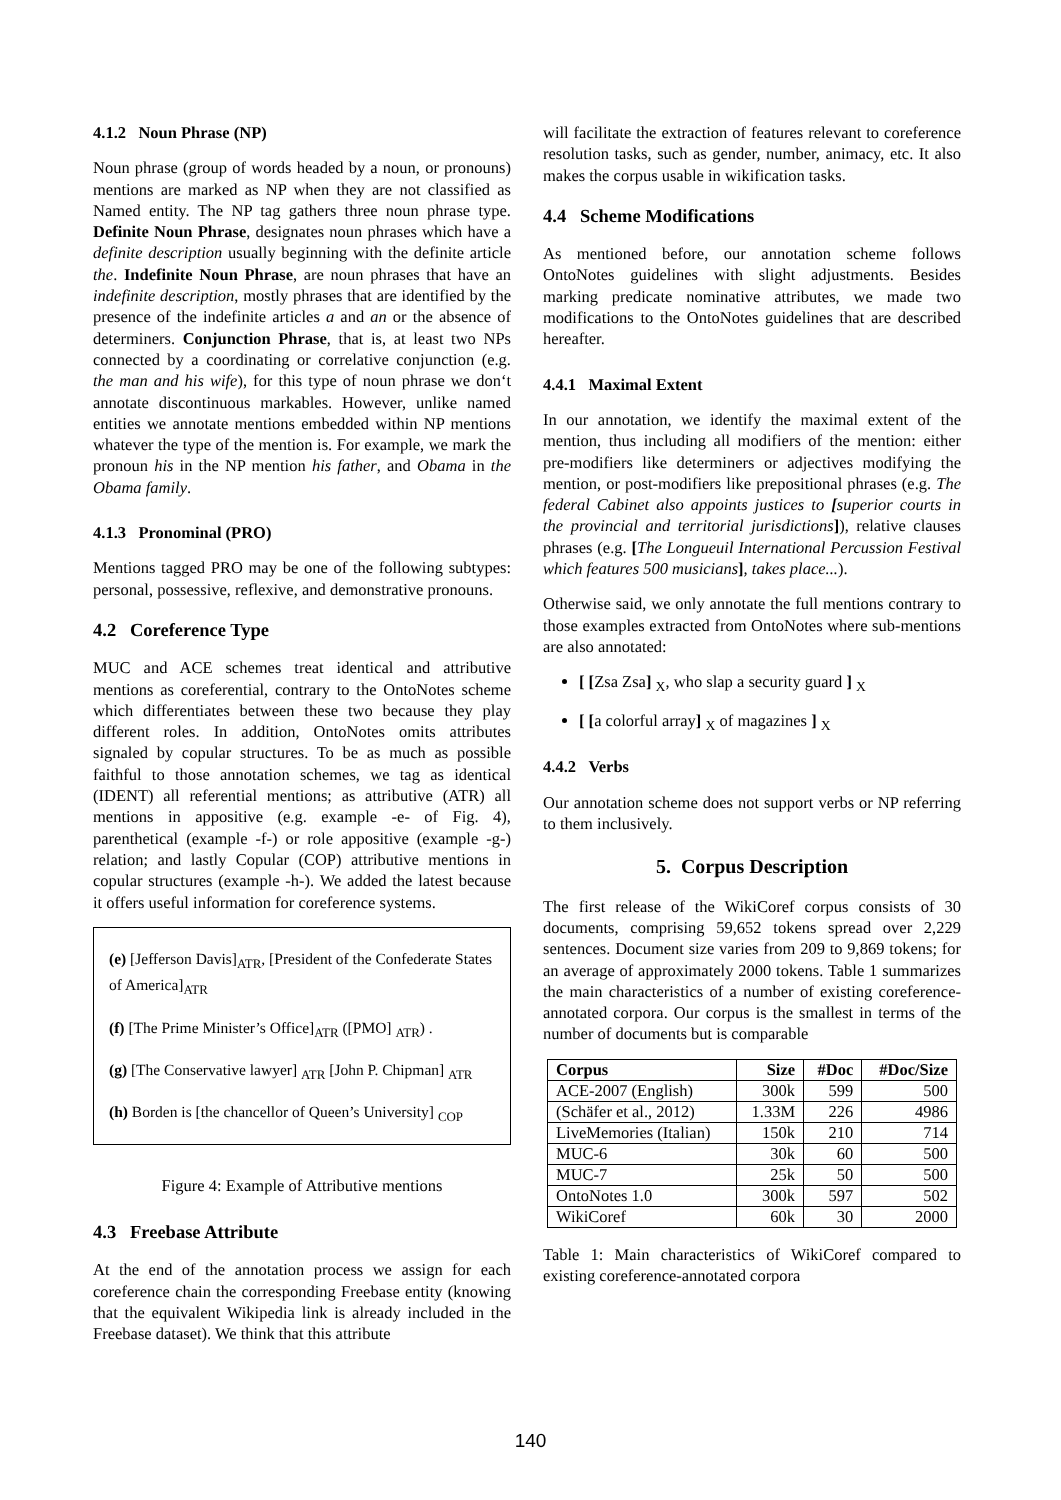4.1.2 Noun Phrase (NP)
Noun phrase (group of words headed by a noun, or pronouns) mentions are marked as NP when they are not classified as Named entity. The NP tag gathers three noun phrase type. Definite Noun Phrase, designates noun phrases which have a definite description usually beginning with the definite article the. Indefinite Noun Phrase, are noun phrases that have an indefinite description, mostly phrases that are identified by the presence of the indefinite articles a and an or the absence of determiners. Conjunction Phrase, that is, at least two NPs connected by a coordinating or correlative conjunction (e.g. the man and his wife), for this type of noun phrase we don‘t annotate discontinuous markables. However, unlike named entities we annotate mentions embedded within NP mentions whatever the type of the mention is. For example, we mark the pronoun his in the NP mention his father, and Obama in the Obama family.
4.1.3 Pronominal (PRO)
Mentions tagged PRO may be one of the following subtypes: personal, possessive, reflexive, and demonstrative pronouns.
4.2 Coreference Type
MUC and ACE schemes treat identical and attributive mentions as coreferential, contrary to the OntoNotes scheme which differentiates between these two because they play different roles. In addition, OntoNotes omits attributes signaled by copular structures. To be as much as possible faithful to those annotation schemes, we tag as identical (IDENT) all referential mentions; as attributive (ATR) all mentions in appositive (e.g. example -e- of Fig. 4), parenthetical (example -f-) or role appositive (example -g-) relation; and lastly Copular (COP) attributive mentions in copular structures (example -h-). We added the latest because it offers useful information for coreference systems.
(e) [Jefferson Davis]<sub>ATR</sub>, [President of the Confederate States of America]<sub>ATR</sub>
(f) [The Prime Minister’s Office]<sub>ATR</sub> ([PMO] <sub>ATR</sub>) .
(g) [The Conservative lawyer] <sub>ATR</sub> [John P. Chipman] <sub>ATR</sub>
(h) Borden is [the chancellor of Queen’s University] <sub>COP</sub>
Figure 4: Example of Attributive mentions
4.3 Freebase Attribute
At the end of the annotation process we assign for each coreference chain the corresponding Freebase entity (knowing that the equivalent Wikipedia link is already included in the Freebase dataset). We think that this attribute
will facilitate the extraction of features relevant to coreference resolution tasks, such as gender, number, animacy, etc. It also makes the corpus usable in wikification tasks.
4.4 Scheme Modifications
As mentioned before, our annotation scheme follows OntoNotes guidelines with slight adjustments. Besides marking predicate nominative attributes, we made two modifications to the OntoNotes guidelines that are described hereafter.
4.4.1 Maximal Extent
In our annotation, we identify the maximal extent of the mention, thus including all modifiers of the mention: either pre-modifiers like determiners or adjectives modifying the mention, or post-modifiers like prepositional phrases (e.g. The federal Cabinet also appoints justices to [superior courts in the provincial and territorial jurisdictions]), relative clauses phrases (e.g. [The Longueuil International Percussion Festival which features 500 musicians], takes place...).
Otherwise said, we only annotate the full mentions contrary to those examples extracted from OntoNotes where sub-mentions are also annotated:
[ [Zsa Zsa] <sub>X</sub>, who slap a security guard ] <sub>X</sub>
[ [a colorful array] <sub>X</sub> of magazines ] <sub>X</sub>
4.4.2 Verbs
Our annotation scheme does not support verbs or NP referring to them inclusively.
5. Corpus Description
The first release of the WikiCoref corpus consists of 30 documents, comprising 59,652 tokens spread over 2,229 sentences. Document size varies from 209 to 9,869 tokens; for an average of approximately 2000 tokens. Table 1 summarizes the main characteristics of a number of existing coreference-annotated corpora. Our corpus is the smallest in terms of the number of documents but is comparable
| Corpus | Size | #Doc | #Doc/Size |
| --- | --- | --- | --- |
| ACE-2007 (English) | 300k | 599 | 500 |
| (Schäfer et al., 2012) | 1.33M | 226 | 4986 |
| LiveMemories (Italian) | 150k | 210 | 714 |
| MUC-6 | 30k | 60 | 500 |
| MUC-7 | 25k | 50 | 500 |
| OntoNotes 1.0 | 300k | 597 | 502 |
| WikiCoref | 60k | 30 | 2000 |
Table 1: Main characteristics of WikiCoref compared to existing coreference-annotated corpora
140